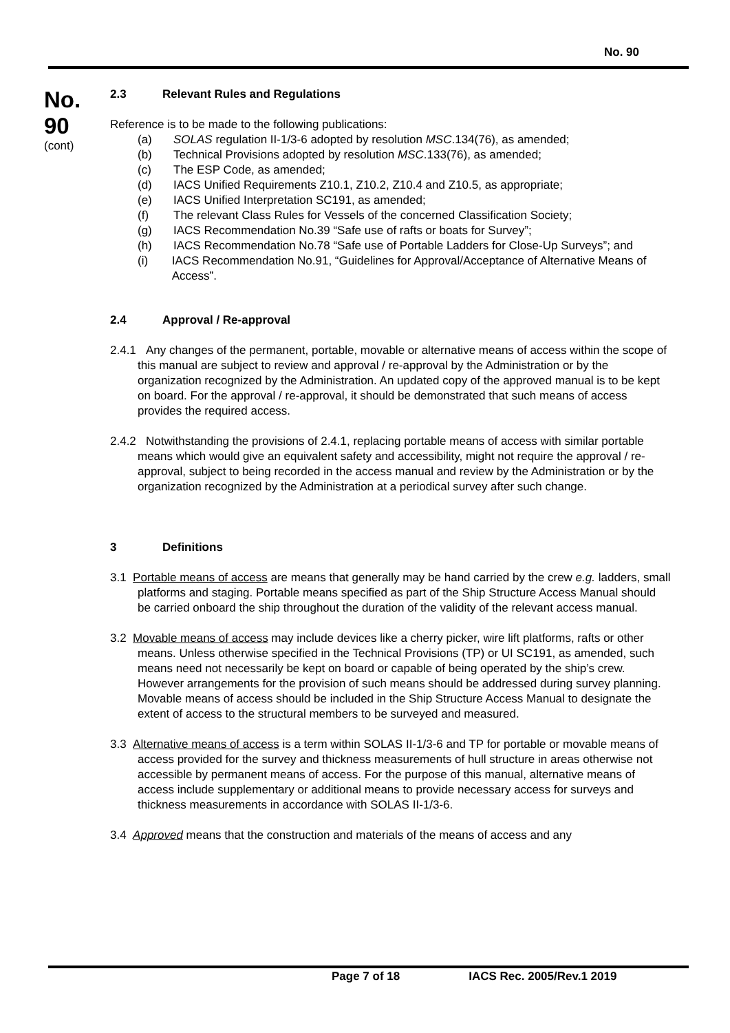No. 90
No.
90
(cont)
2.3 Relevant Rules and Regulations
Reference is to be made to the following publications:
(a) SOLAS regulation II-1/3-6 adopted by resolution MSC.134(76), as amended;
(b) Technical Provisions adopted by resolution MSC.133(76), as amended;
(c) The ESP Code, as amended;
(d) IACS Unified Requirements Z10.1, Z10.2, Z10.4 and Z10.5, as appropriate;
(e) IACS Unified Interpretation SC191, as amended;
(f) The relevant Class Rules for Vessels of the concerned Classification Society;
(g) IACS Recommendation No.39 “Safe use of rafts or boats for Survey”;
(h) IACS Recommendation No.78 “Safe use of Portable Ladders for Close-Up Surveys”; and
(i) IACS Recommendation No.91, “Guidelines for Approval/Acceptance of Alternative Means of Access”.
2.4 Approval / Re-approval
2.4.1 Any changes of the permanent, portable, movable or alternative means of access within the scope of this manual are subject to review and approval / re-approval by the Administration or by the organization recognized by the Administration. An updated copy of the approved manual is to be kept on board. For the approval / re-approval, it should be demonstrated that such means of access provides the required access.
2.4.2 Notwithstanding the provisions of 2.4.1, replacing portable means of access with similar portable means which would give an equivalent safety and accessibility, might not require the approval / re-approval, subject to being recorded in the access manual and review by the Administration or by the organization recognized by the Administration at a periodical survey after such change.
3 Definitions
3.1 Portable means of access are means that generally may be hand carried by the crew e.g. ladders, small platforms and staging. Portable means specified as part of the Ship Structure Access Manual should be carried onboard the ship throughout the duration of the validity of the relevant access manual.
3.2 Movable means of access may include devices like a cherry picker, wire lift platforms, rafts or other means. Unless otherwise specified in the Technical Provisions (TP) or UI SC191, as amended, such means need not necessarily be kept on board or capable of being operated by the ship’s crew. However arrangements for the provision of such means should be addressed during survey planning. Movable means of access should be included in the Ship Structure Access Manual to designate the extent of access to the structural members to be surveyed and measured.
3.3 Alternative means of access is a term within SOLAS II-1/3-6 and TP for portable or movable means of access provided for the survey and thickness measurements of hull structure in areas otherwise not accessible by permanent means of access. For the purpose of this manual, alternative means of access include supplementary or additional means to provide necessary access for surveys and thickness measurements in accordance with SOLAS II-1/3-6.
3.4 Approved means that the construction and materials of the means of access and any
Page 7 of 18 IACS Rec. 2005/Rev.1 2019